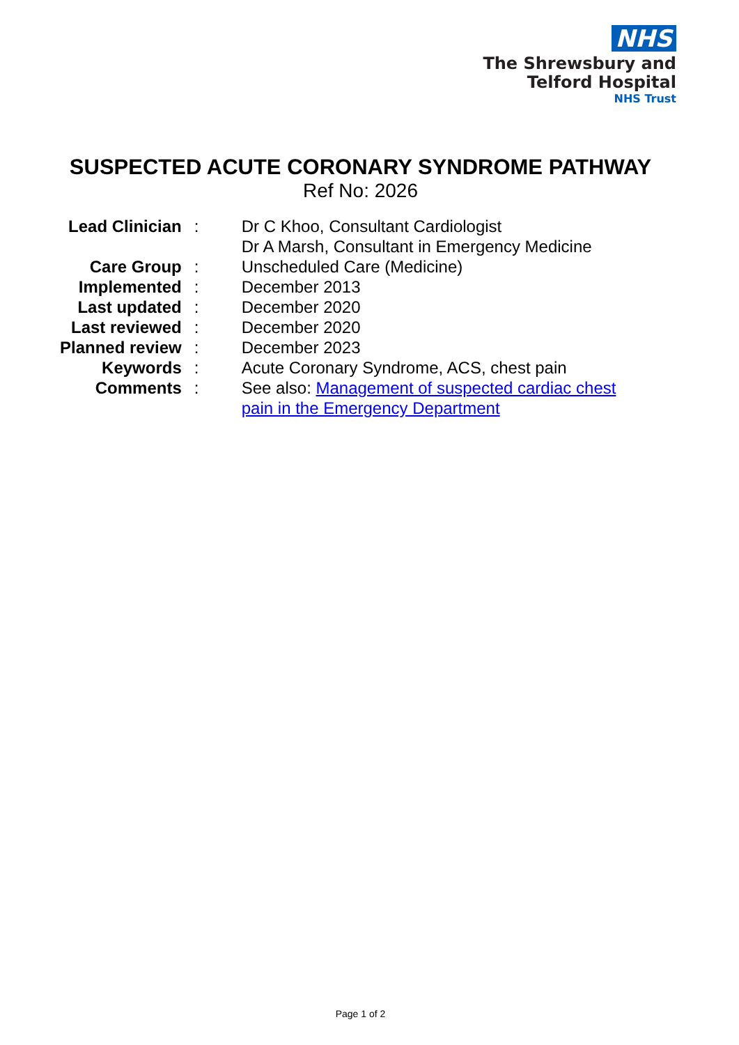NHS
The Shrewsbury and
Telford Hospital
NHS Trust
SUSPECTED ACUTE CORONARY SYNDROME PATHWAY
Ref No: 2026
| Lead Clinician | : | Dr C Khoo, Consultant Cardiologist Dr A Marsh, Consultant in Emergency Medicine |
| Care Group | : | Unscheduled Care (Medicine) |
| Implemented | : | December 2013 |
| Last updated | : | December 2020 |
| Last reviewed | : | December 2020 |
| Planned review | : | December 2023 |
| Keywords | : | Acute Coronary Syndrome, ACS, chest pain |
| Comments | : | See also: Management of suspected cardiac chest pain in the Emergency Department |
Page 1 of 2